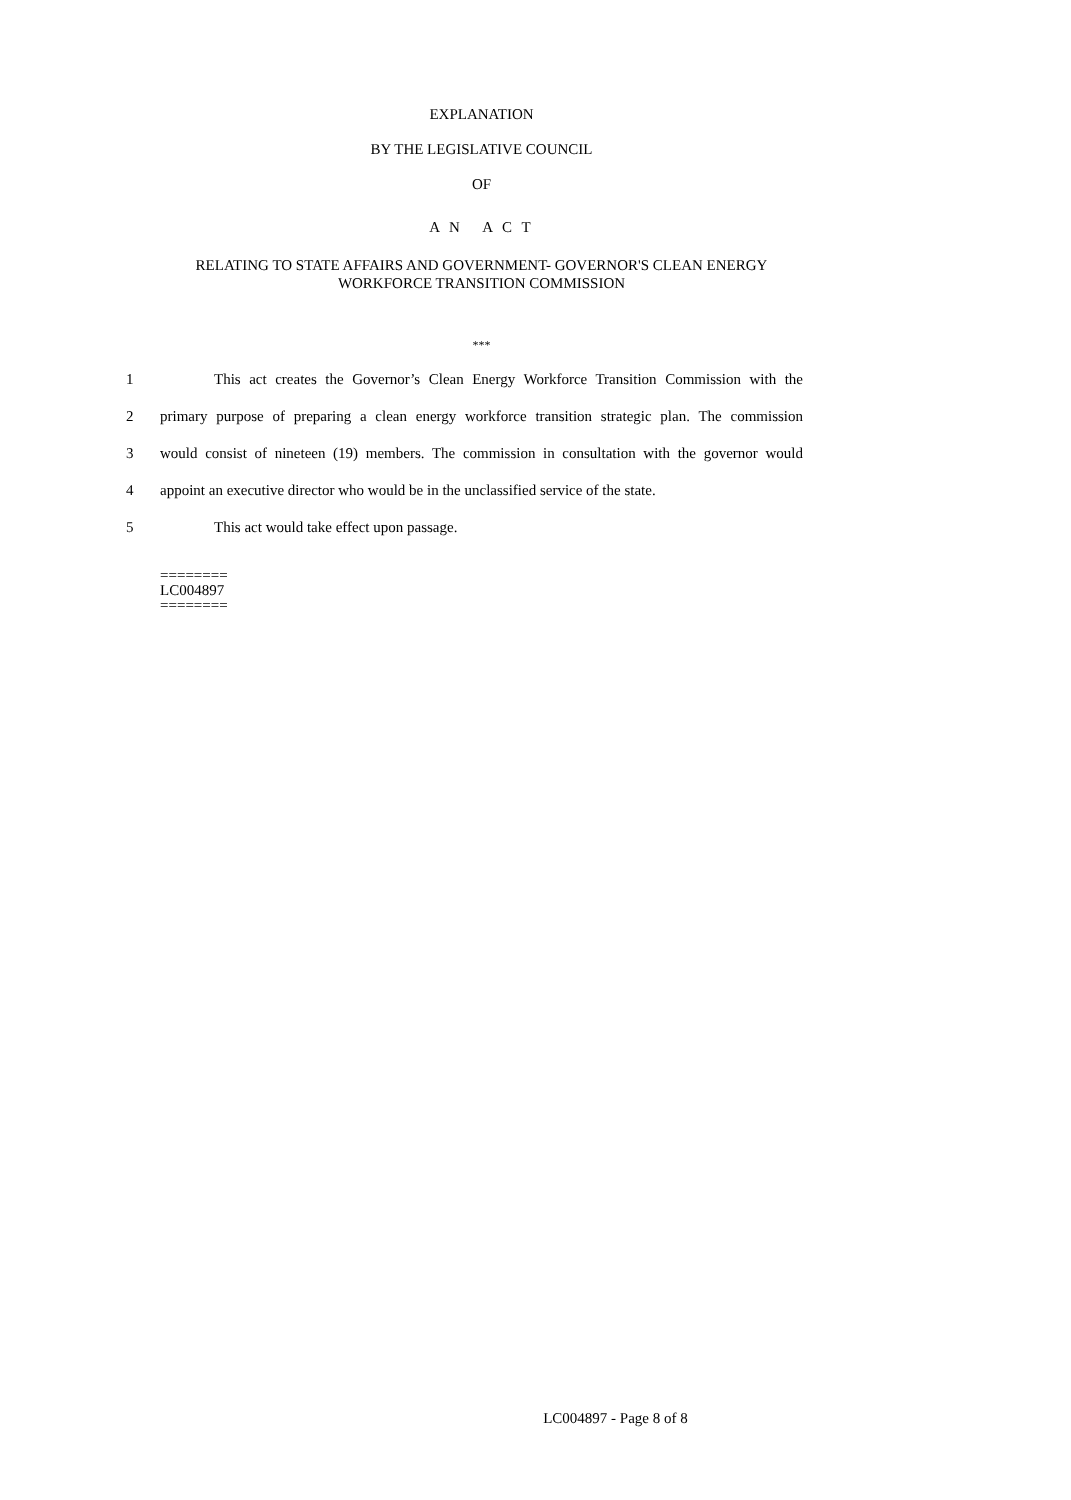EXPLANATION
BY THE LEGISLATIVE COUNCIL
OF
A N A C T
RELATING TO STATE AFFAIRS AND GOVERNMENT- GOVERNOR'S CLEAN ENERGY WORKFORCE TRANSITION COMMISSION
***
1 This act creates the Governor’s Clean Energy Workforce Transition Commission with the
2 primary purpose of preparing a clean energy workforce transition strategic plan. The commission
3 would consist of nineteen (19) members. The commission in consultation with the governor would
4 appoint an executive director who would be in the unclassified service of the state.
5 This act would take effect upon passage.
========
LC004897
========
LC004897 - Page 8 of 8